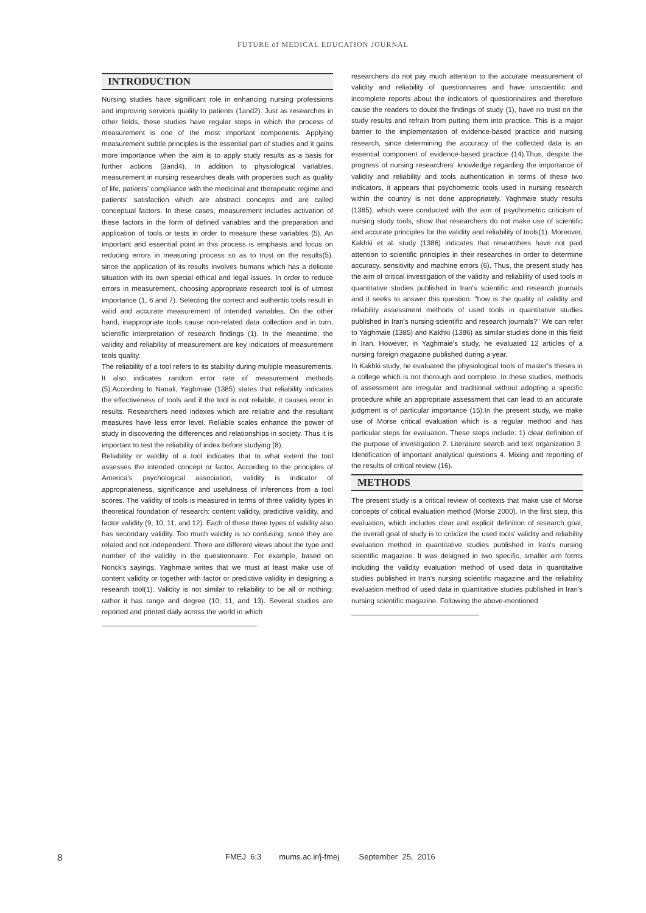FUTURE of MEDICAL EDUCATION JOURNAL
INTRODUCTION
Nursing studies have significant role in enhancing nursing professions and improving services quality to patients (1and2). Just as researches in other fields, these studies have regular steps in which the process of measurement is one of the most important components. Applying measurement subtle principles is the essential part of studies and it gains more importance when the aim is to apply study results as a basis for further actions (3and4). In addition to physiological variables, measurement in nursing researches deals with properties such as quality of life, patients' compliance with the medicinal and therapeutic regime and patients' satisfaction which are abstract concepts and are called conceptual factors. In these cases, measurement includes activation of these factors in the form of defined variables and the preparation and application of tools or tests in order to measure these variables (5). An important and essential point in this process is emphasis and focus on reducing errors in measuring process so as to trust on the results(5), since the application of its results involves humans which has a delicate situation with its own special ethical and legal issues. In order to reduce errors in measurement, choosing appropriate research tool is of utmost importance (1, 6 and 7). Selecting the correct and authentic tools result in valid and accurate measurement of intended variables. On the other hand, inappropriate tools cause non-related data collection and in turn, scientific interpretation of research findings (1). In the meantime, the validity and reliability of measurement are key indicators of measurement tools quality.
The reliability of a tool refers to its stability during multiple measurements. It also indicates random error rate of measurement methods (5).According to Nanali, Yaghmaie (1385) states that reliability indicates the effectiveness of tools and if the tool is not reliable, it causes error in results. Researchers need indexes which are reliable and the resultant measures have less error level. Reliable scales enhance the power of study in discovering the differences and relationships in society. Thus it is important to test the reliability of index before studying (8).
Reliability or validity of a tool indicates that to what extent the tool assesses the intended concept or factor. According to the principles of America's psychological association, validity is indicator of appropriateness, significance and usefulness of inferences from a tool scores. The validity of tools is measured in terms of three validity types in theoretical foundation of research: content validity, predictive validity, and factor validity (9, 10, 11, and 12). Each of these three types of validity also has secondary validity. Too much validity is so confusing, since they are related and not independent. There are different views about the type and number of the validity in the questionnaire. For example, based on Norick's sayings, Yaghmaie writes that we must at least make use of content validity or together with factor or predictive validity in designing a research tool(1). Validity is not similar to reliability to be all or nothing; rather it has range and degree (10, 11, and 13). Several studies are reported and printed daily across the world in which
researchers do not pay much attention to the accurate measurement of validity and reliability of questionnaires and have unscientific and incomplete reports about the indicators of questionnaires and therefore cause the readers to doubt the findings of study (1), have no trust on the study results and refrain from putting them into practice. This is a major barrier to the implementation of evidence-based practice and nursing research, since determining the accuracy of the collected data is an essential component of evidence-based practice (14).Thus, despite the progress of nursing researchers' knowledge regarding the importance of validity and reliability and tools authentication in terms of these two indicators, it appears that psychometric tools used in nursing research within the country is not done appropriately. Yaghmaie study results (1385), which were conducted with the aim of psychometric criticism of nursing study tools, show that researchers do not make use of scientific and accurate principles for the validity and reliability of tools(1). Moreover, Kakhki et al. study (1386) indicates that researchers have not paid attention to scientific principles in their researches in order to determine accuracy, sensitivity and machine errors (6). Thus, the present study has the aim of critical investigation of the validity and reliability of used tools in quantitative studies published in Iran's scientific and research journals and it seeks to answer this question: "how is the quality of validity and reliability assessment methods of used tools in quantitative studies published in Iran's nursing scientific and research journals?" We can refer to Yaghmaie (1385) and Kakhki (1386) as similar studies done in this field in Iran. However, in Yaghmaie's study, he evaluated 12 articles of a nursing foreign magazine published during a year.
In Kakhki study, he evaluated the physiological tools of master's theses in a college which is not thorough and complete. In these studies, methods of assessment are irregular and traditional without adopting a specific procedure while an appropriate assessment that can lead to an accurate judgment is of particular importance (15).In the present study, we make use of Morse critical evaluation which is a regular method and has particular steps for evaluation. These steps include: 1) clear definition of the purpose of investigation 2. Literature search and text organization 3. Identification of important analytical questions 4. Mixing and reporting of the results of critical review (16).
METHODS
The present study is a critical review of contexts that make use of Morse concepts of critical evaluation method (Morse 2000). In the first step, this evaluation, which includes clear and explicit definition of research goal, the overall goal of study is to criticize the used tools' validity and reliability evaluation method in quantitative studies published in Iran's nursing scientific magazine. It was designed in two specific, smaller aim forms including the validity evaluation method of used data in quantitative studies published in Iran's nursing scientific magazine and the reliability evaluation method of used data in quantitative studies published in Iran's nursing scientific magazine. Following the above-mentioned
8 FMEJ 6;3 mums.ac.ir/j-fmej September 25, 2016